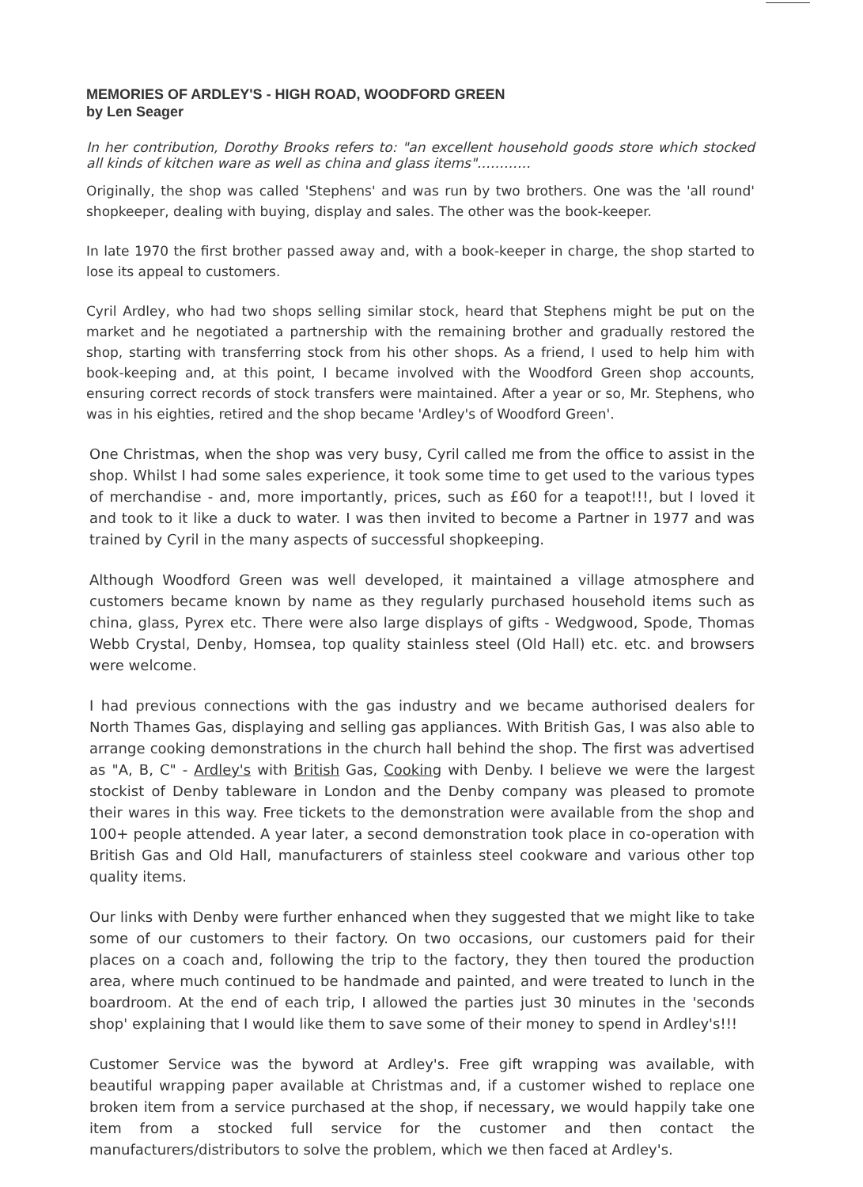MEMORIES OF ARDLEY'S - HIGH ROAD, WOODFORD GREEN
by Len Seager
In her contribution, Dorothy Brooks refers to: "an excellent household goods store which stocked all kinds of kitchen ware as well as china and glass items"…………
Originally, the shop was called 'Stephens' and was run by two brothers. One was the 'all round' shopkeeper, dealing with buying, display and sales. The other was the book-keeper.
In late 1970 the first brother passed away and, with a book-keeper in charge, the shop started to lose its appeal to customers.
Cyril Ardley, who had two shops selling similar stock, heard that Stephens might be put on the market and he negotiated a partnership with the remaining brother and gradually restored the shop, starting with transferring stock from his other shops. As a friend, I used to help him with book-keeping and, at this point, I became involved with the Woodford Green shop accounts, ensuring correct records of stock transfers were maintained. After a year or so, Mr. Stephens, who was in his eighties, retired and the shop became 'Ardley's of Woodford Green'.
One Christmas, when the shop was very busy, Cyril called me from the office to assist in the shop. Whilst I had some sales experience, it took some time to get used to the various types of merchandise - and, more importantly, prices, such as £60 for a teapot!!!, but I loved it and took to it like a duck to water. I was then invited to become a Partner in 1977 and was trained by Cyril in the many aspects of successful shopkeeping.
Although Woodford Green was well developed, it maintained a village atmosphere and customers became known by name as they regularly purchased household items such as china, glass, Pyrex etc. There were also large displays of gifts - Wedgwood, Spode, Thomas Webb Crystal, Denby, Homsea, top quality stainless steel (Old Hall) etc. etc. and browsers were welcome.
I had previous connections with the gas industry and we became authorised dealers for North Thames Gas, displaying and selling gas appliances. With British Gas, I was also able to arrange cooking demonstrations in the church hall behind the shop. The first was advertised as "A, B, C" - Ardley's with British Gas, Cooking with Denby. I believe we were the largest stockist of Denby tableware in London and the Denby company was pleased to promote their wares in this way. Free tickets to the demonstration were available from the shop and 100+ people attended. A year later, a second demonstration took place in co-operation with British Gas and Old Hall, manufacturers of stainless steel cookware and various other top quality items.
Our links with Denby were further enhanced when they suggested that we might like to take some of our customers to their factory. On two occasions, our customers paid for their places on a coach and, following the trip to the factory, they then toured the production area, where much continued to be handmade and painted, and were treated to lunch in the boardroom. At the end of each trip, I allowed the parties just 30 minutes in the 'seconds shop' explaining that I would like them to save some of their money to spend in Ardley's!!!
Customer Service was the byword at Ardley's. Free gift wrapping was available, with beautiful wrapping paper available at Christmas and, if a customer wished to replace one broken item from a service purchased at the shop, if necessary, we would happily take one item from a stocked full service for the customer and then contact the manufacturers/distributors to solve the problem, which we then faced at Ardley's.